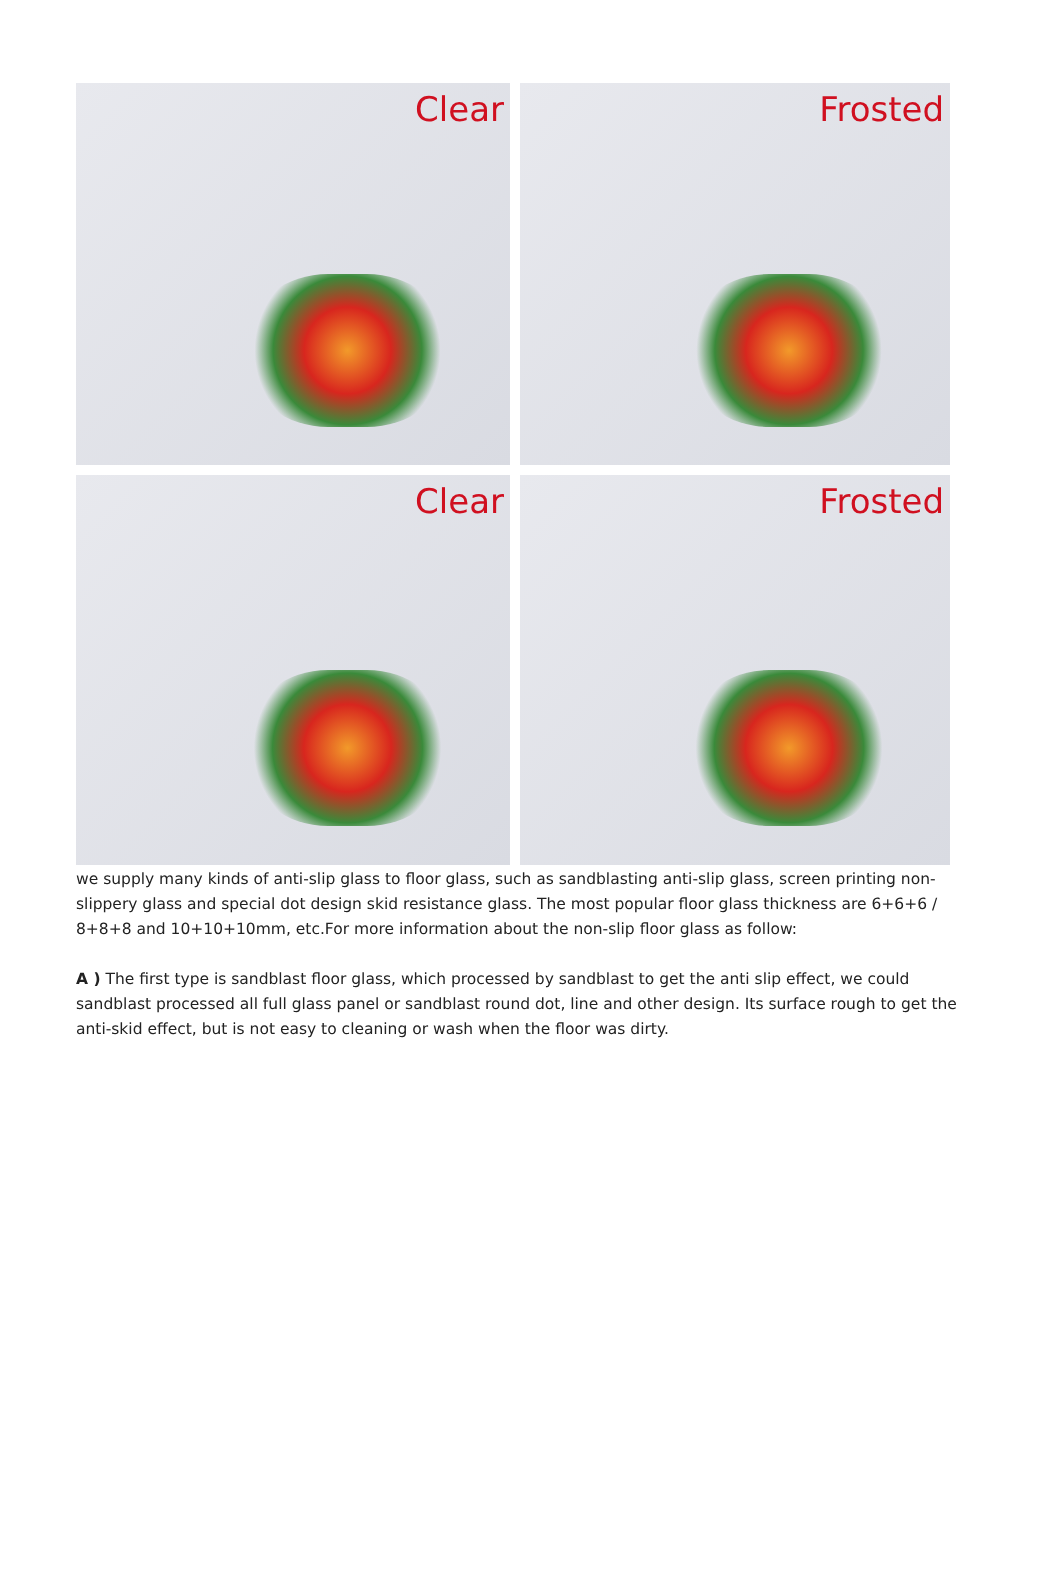Clear
Frosted
Clear
Frosted
we supply many kinds of anti-slip glass to floor glass, such as sandblasting anti-slip glass, screen printing non-slippery glass and special dot design skid resistance glass. The most popular floor glass thickness are 6+6+6 / 8+8+8 and 10+10+10mm, etc.For more information about the non-slip floor glass as follow:
A ) The first type is sandblast floor glass, which processed by sandblast to get the anti slip effect, we could sandblast processed all full glass panel or sandblast round dot, line and other design. Its surface rough to get the anti-skid effect, but is not easy to cleaning or wash when the floor was dirty.